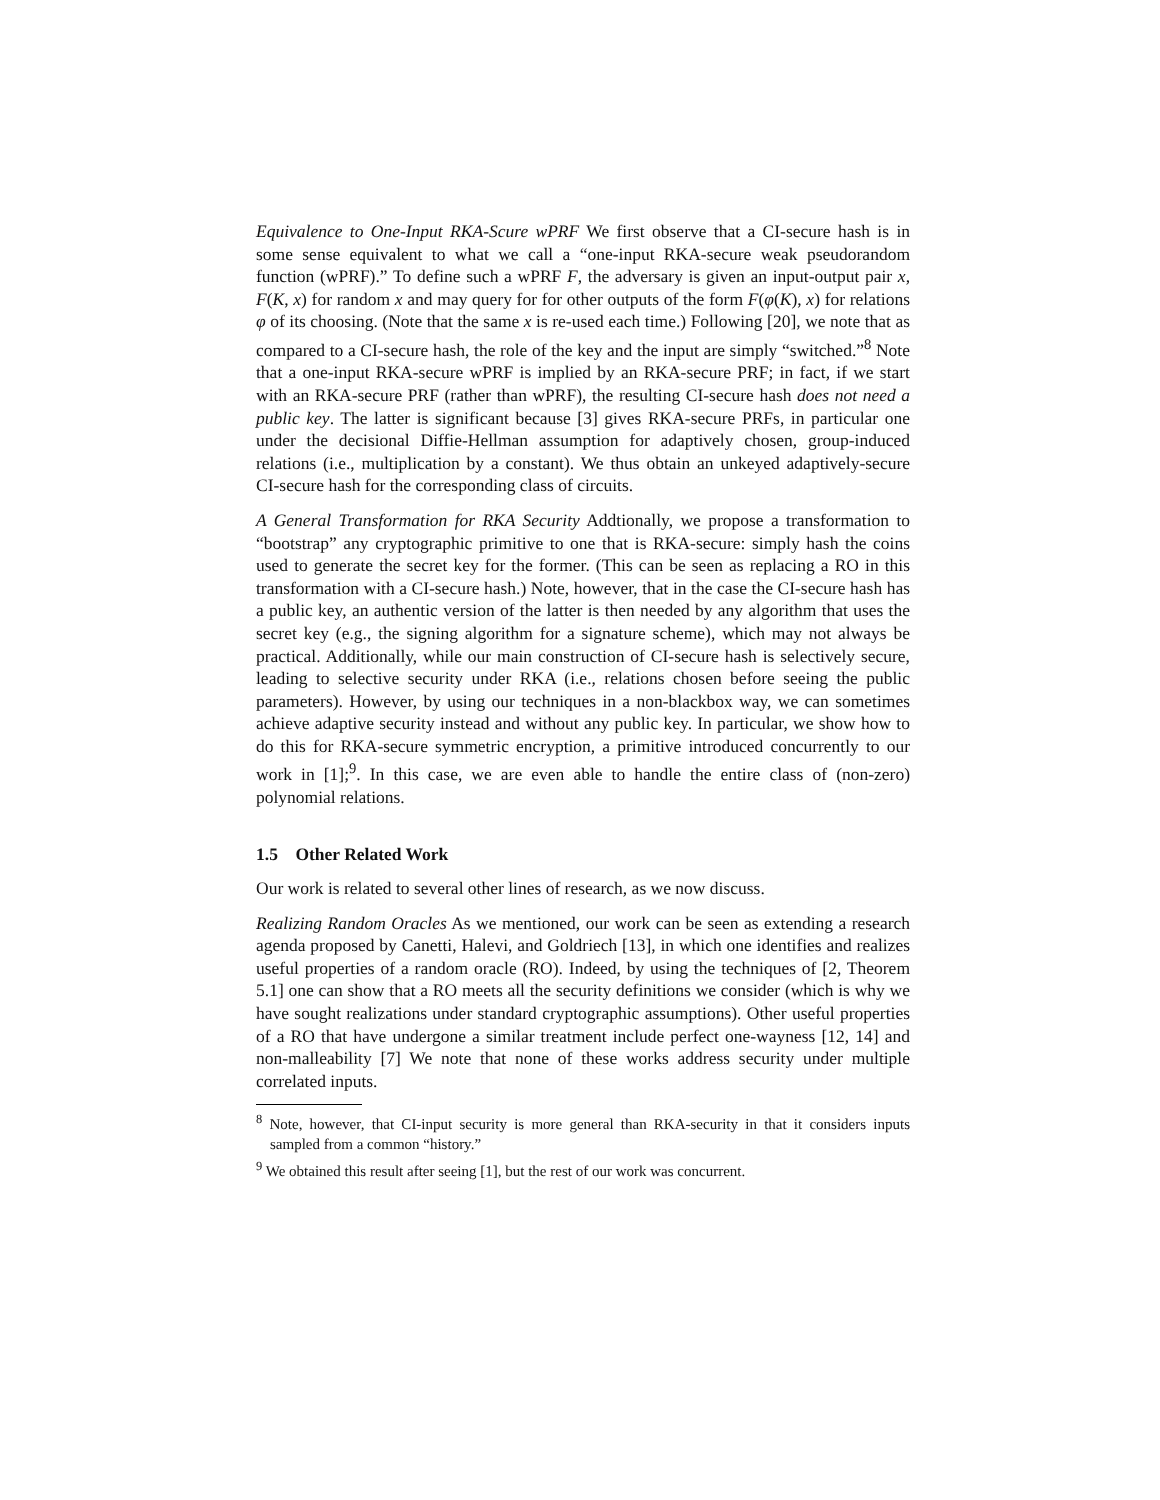Equivalence to One-Input RKA-Scure wPRF We first observe that a CI-secure hash is in some sense equivalent to what we call a “one-input RKA-secure weak pseudorandom function (wPRF).” To define such a wPRF F, the adversary is given an input-output pair x, F(K, x) for random x and may query for for other outputs of the form F(φ(K), x) for relations φ of its choosing. (Note that the same x is re-used each time.) Following [20], we note that as compared to a CI-secure hash, the role of the key and the input are simply “switched.”<sup>8</sup> Note that a one-input RKA-secure wPRF is implied by an RKA-secure PRF; in fact, if we start with an RKA-secure PRF (rather than wPRF), the resulting CI-secure hash does not need a public key. The latter is significant because [3] gives RKA-secure PRFs, in particular one under the decisional Diffie-Hellman assumption for adaptively chosen, group-induced relations (i.e., multiplication by a constant). We thus obtain an unkeyed adaptively-secure CI-secure hash for the corresponding class of circuits.
A General Transformation for RKA Security Addtionally, we propose a transformation to “bootstrap” any cryptographic primitive to one that is RKA-secure: simply hash the coins used to generate the secret key for the former. (This can be seen as replacing a RO in this transformation with a CI-secure hash.) Note, however, that in the case the CI-secure hash has a public key, an authentic version of the latter is then needed by any algorithm that uses the secret key (e.g., the signing algorithm for a signature scheme), which may not always be practical. Additionally, while our main construction of CI-secure hash is selectively secure, leading to selective security under RKA (i.e., relations chosen before seeing the public parameters). However, by using our techniques in a non-blackbox way, we can sometimes achieve adaptive security instead and without any public key. In particular, we show how to do this for RKA-secure symmetric encryption, a primitive introduced concurrently to our work in [1];<sup>9</sup>. In this case, we are even able to handle the entire class of (non-zero) polynomial relations.
1.5 Other Related Work
Our work is related to several other lines of research, as we now discuss.
Realizing Random Oracles As we mentioned, our work can be seen as extending a research agenda proposed by Canetti, Halevi, and Goldriech [13], in which one identifies and realizes useful properties of a random oracle (RO). Indeed, by using the techniques of [2, Theorem 5.1] one can show that a RO meets all the security definitions we consider (which is why we have sought realizations under standard cryptographic assumptions). Other useful properties of a RO that have undergone a similar treatment include perfect one-wayness [12, 14] and non-malleability [7] We note that none of these works address security under multiple correlated inputs.
<sup>8</sup> Note, however, that CI-input security is more general than RKA-security in that it considers inputs sampled from a common “history.”
<sup>9</sup> We obtained this result after seeing [1], but the rest of our work was concurrent.